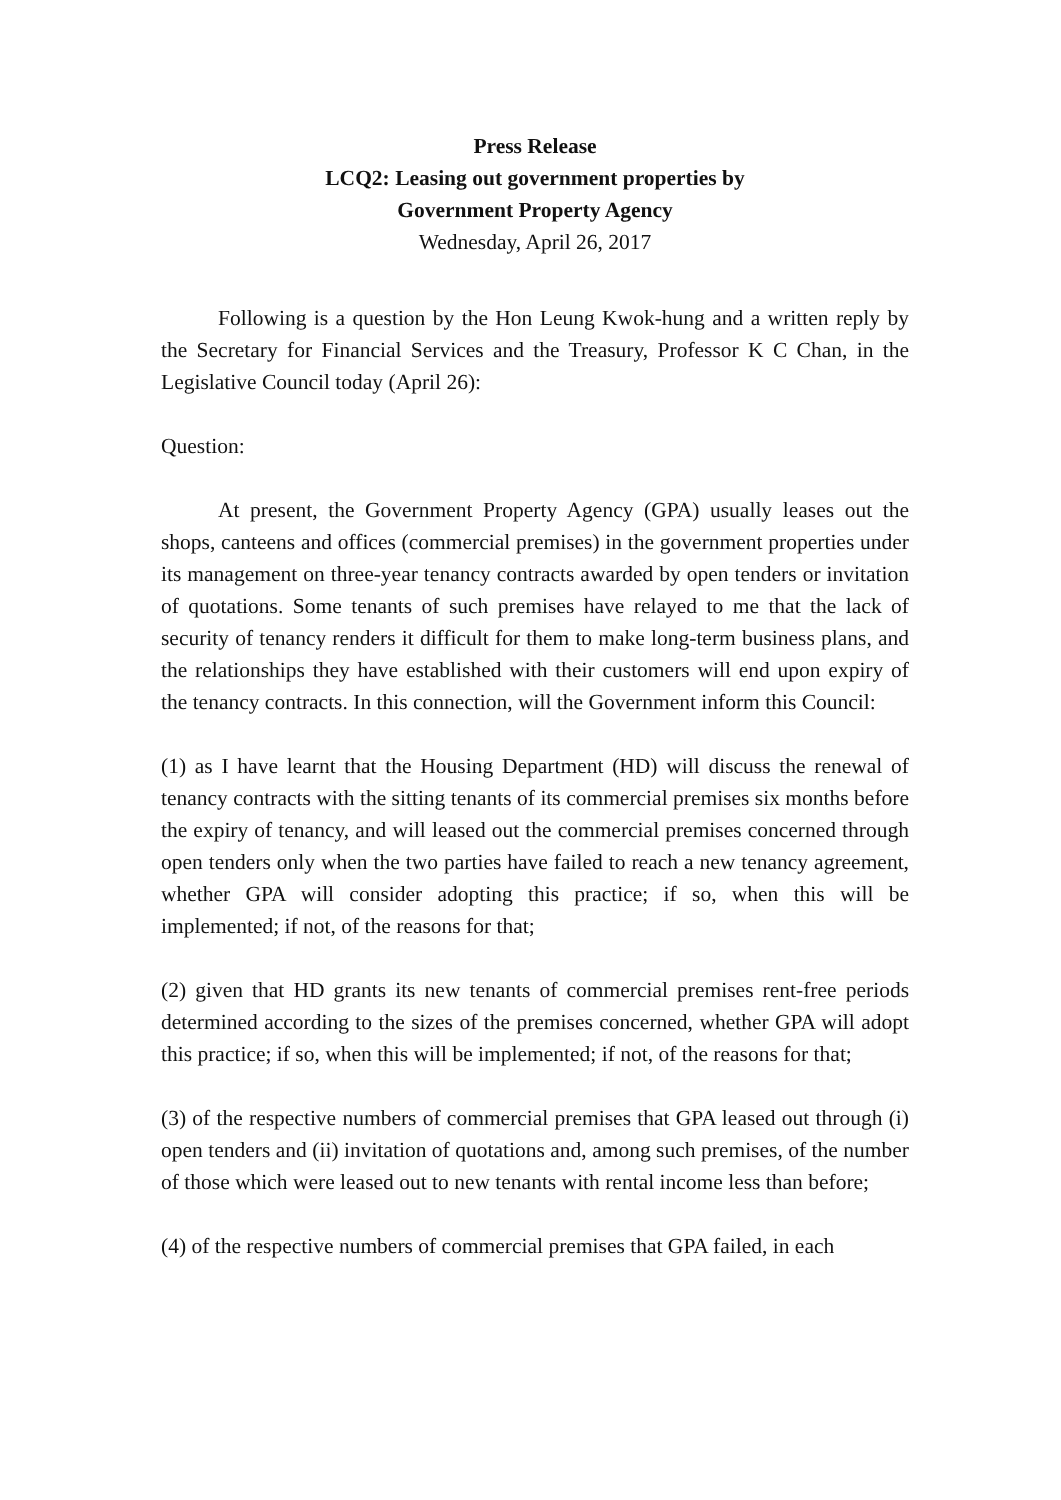Press Release
LCQ2: Leasing out government properties by
Government Property Agency
Wednesday, April 26, 2017
Following is a question by the Hon Leung Kwok-hung and a written reply by the Secretary for Financial Services and the Treasury, Professor K C Chan, in the Legislative Council today (April 26):
Question:
At present, the Government Property Agency (GPA) usually leases out the shops, canteens and offices (commercial premises) in the government properties under its management on three-year tenancy contracts awarded by open tenders or invitation of quotations. Some tenants of such premises have relayed to me that the lack of security of tenancy renders it difficult for them to make long-term business plans, and the relationships they have established with their customers will end upon expiry of the tenancy contracts. In this connection, will the Government inform this Council:
(1) as I have learnt that the Housing Department (HD) will discuss the renewal of tenancy contracts with the sitting tenants of its commercial premises six months before the expiry of tenancy, and will leased out the commercial premises concerned through open tenders only when the two parties have failed to reach a new tenancy agreement, whether GPA will consider adopting this practice; if so, when this will be implemented; if not, of the reasons for that;
(2) given that HD grants its new tenants of commercial premises rent-free periods determined according to the sizes of the premises concerned, whether GPA will adopt this practice; if so, when this will be implemented; if not, of the reasons for that;
(3) of the respective numbers of commercial premises that GPA leased out through (i) open tenders and (ii) invitation of quotations and, among such premises, of the number of those which were leased out to new tenants with rental income less than before;
(4) of the respective numbers of commercial premises that GPA failed, in each